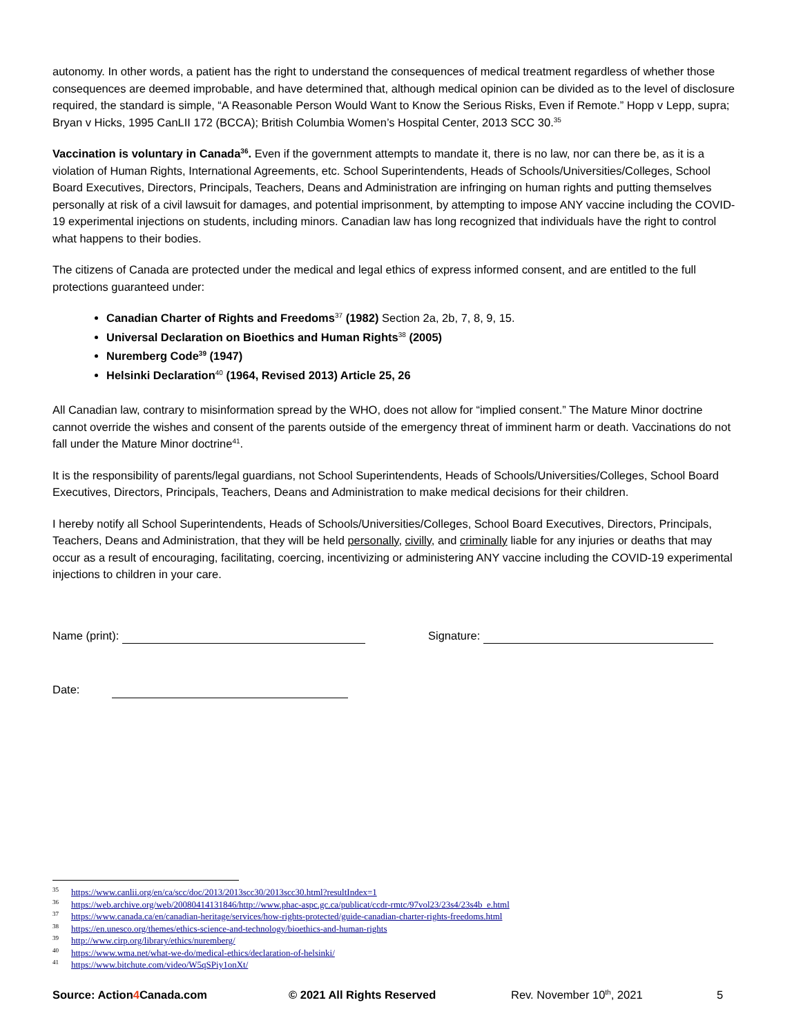autonomy. In other words, a patient has the right to understand the consequences of medical treatment regardless of whether those consequences are deemed improbable, and have determined that, although medical opinion can be divided as to the level of disclosure required, the standard is simple, “A Reasonable Person Would Want to Know the Serious Risks, Even if Remote.” Hopp v Lepp, supra; Bryan v Hicks, 1995 CanLII 172 (BCCA); British Columbia Women’s Hospital Center, 2013 SCC 30.<sup>35</sup>
Vaccination is voluntary in Canada<sup>36</sup>. Even if the government attempts to mandate it, there is no law, nor can there be, as it is a violation of Human Rights, International Agreements, etc. School Superintendents, Heads of Schools/Universities/Colleges, School Board Executives, Directors, Principals, Teachers, Deans and Administration are infringing on human rights and putting themselves personally at risk of a civil lawsuit for damages, and potential imprisonment, by attempting to impose ANY vaccine including the COVID-19 experimental injections on students, including minors. Canadian law has long recognized that individuals have the right to control what happens to their bodies.
The citizens of Canada are protected under the medical and legal ethics of express informed consent, and are entitled to the full protections guaranteed under:
Canadian Charter of Rights and Freedoms<sup>37</sup> (1982) Section 2a, 2b, 7, 8, 9, 15.
Universal Declaration on Bioethics and Human Rights<sup>38</sup> (2005)
Nuremberg Code<sup>39</sup> (1947)
Helsinki Declaration<sup>40</sup> (1964, Revised 2013) Article 25, 26
All Canadian law, contrary to misinformation spread by the WHO, does not allow for “implied consent.” The Mature Minor doctrine cannot override the wishes and consent of the parents outside of the emergency threat of imminent harm or death. Vaccinations do not fall under the Mature Minor doctrine<sup>41</sup>.
It is the responsibility of parents/legal guardians, not School Superintendents, Heads of Schools/Universities/Colleges, School Board Executives, Directors, Principals, Teachers, Deans and Administration to make medical decisions for their children.
I hereby notify all School Superintendents, Heads of Schools/Universities/Colleges, School Board Executives, Directors, Principals, Teachers, Deans and Administration, that they will be held personally, civilly, and criminally liable for any injuries or deaths that may occur as a result of encouraging, facilitating, coercing, incentivizing or administering ANY vaccine including the COVID-19 experimental injections to children in your care.
Name (print): Signature:
Date:
<sup>35</sup> https://www.canlii.org/en/ca/scc/doc/2013/2013scc30/2013scc30.html?resultIndex=1
<sup>36</sup> https://web.archive.org/web/20080414131846/http://www.phac-aspc.gc.ca/publicat/ccdr-rmtc/97vol23/23s4/23s4b_e.html
<sup>37</sup> https://www.canada.ca/en/canadian-heritage/services/how-rights-protected/guide-canadian-charter-rights-freedoms.html
<sup>38</sup> https://en.unesco.org/themes/ethics-science-and-technology/bioethics-and-human-rights
<sup>39</sup> http://www.cirp.org/library/ethics/nuremberg/
<sup>40</sup> https://www.wma.net/what-we-do/medical-ethics/declaration-of-helsinki/
<sup>41</sup> https://www.bitchute.com/video/W5qSPiy1onXt/
Source: Action4 Canada.com © 2021 All Rights Reserved Rev. November 10<sup>th</sup>, 2021 5